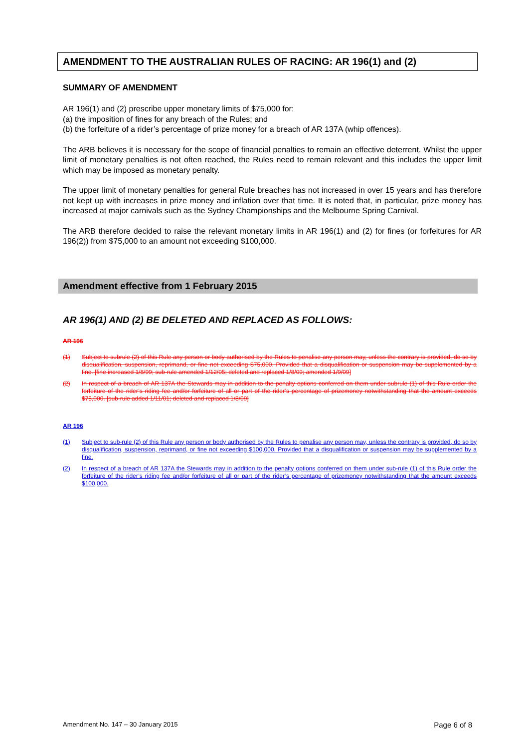AMENDMENT TO THE AUSTRALIAN RULES OF RACING: AR 196(1) and (2)
SUMMARY OF AMENDMENT
AR 196(1) and (2) prescribe upper monetary limits of $75,000 for:
(a) the imposition of fines for any breach of the Rules; and
(b) the forfeiture of a rider’s percentage of prize money for a breach of AR 137A (whip offences).
The ARB believes it is necessary for the scope of financial penalties to remain an effective deterrent. Whilst the upper limit of monetary penalties is not often reached, the Rules need to remain relevant and this includes the upper limit which may be imposed as monetary penalty.
The upper limit of monetary penalties for general Rule breaches has not increased in over 15 years and has therefore not kept up with increases in prize money and inflation over that time. It is noted that, in particular, prize money has increased at major carnivals such as the Sydney Championships and the Melbourne Spring Carnival.
The ARB therefore decided to raise the relevant monetary limits in AR 196(1) and (2) for fines (or forfeitures for AR 196(2)) from $75,000 to an amount not exceeding $100,000.
Amendment effective from 1 February 2015
AR 196(1) AND (2) BE DELETED AND REPLACED AS FOLLOWS:
AR 196
(1) Subject to subrule (2) of this Rule any person or body authorised by the Rules to penalise any person may, unless the contrary is provided, do so by disqualification, suspension, reprimand, or fine not exceeding $75,000. Provided that a disqualification or suspension may be supplemented by a fine. [fine increased 1/8/99; sub-rule amended 1/12/05; deleted and replaced 1/8/09; amended 1/9/09]
(2) In respect of a breach of AR 137A the Stewards may in addition to the penalty options conferred on them under subrule (1) of this Rule order the forfeiture of the rider’s riding fee and/or forfeiture of all or part of the rider’s percentage of prizemoney notwithstanding that the amount exceeds $75,000. [sub-rule added 1/11/01; deleted and replaced 1/8/09]
AR 196
(1) Subject to sub-rule (2) of this Rule any person or body authorised by the Rules to penalise any person may, unless the contrary is provided, do so by disqualification, suspension, reprimand, or fine not exceeding $100,000. Provided that a disqualification or suspension may be supplemented by a fine.
(2) In respect of a breach of AR 137A the Stewards may in addition to the penalty options conferred on them under sub-rule (1) of this Rule order the forfeiture of the rider’s riding fee and/or forfeiture of all or part of the rider’s percentage of prizemoney notwithstanding that the amount exceeds $100,000.
Amendment No. 147 – 30 January 2015 Page 6 of 8